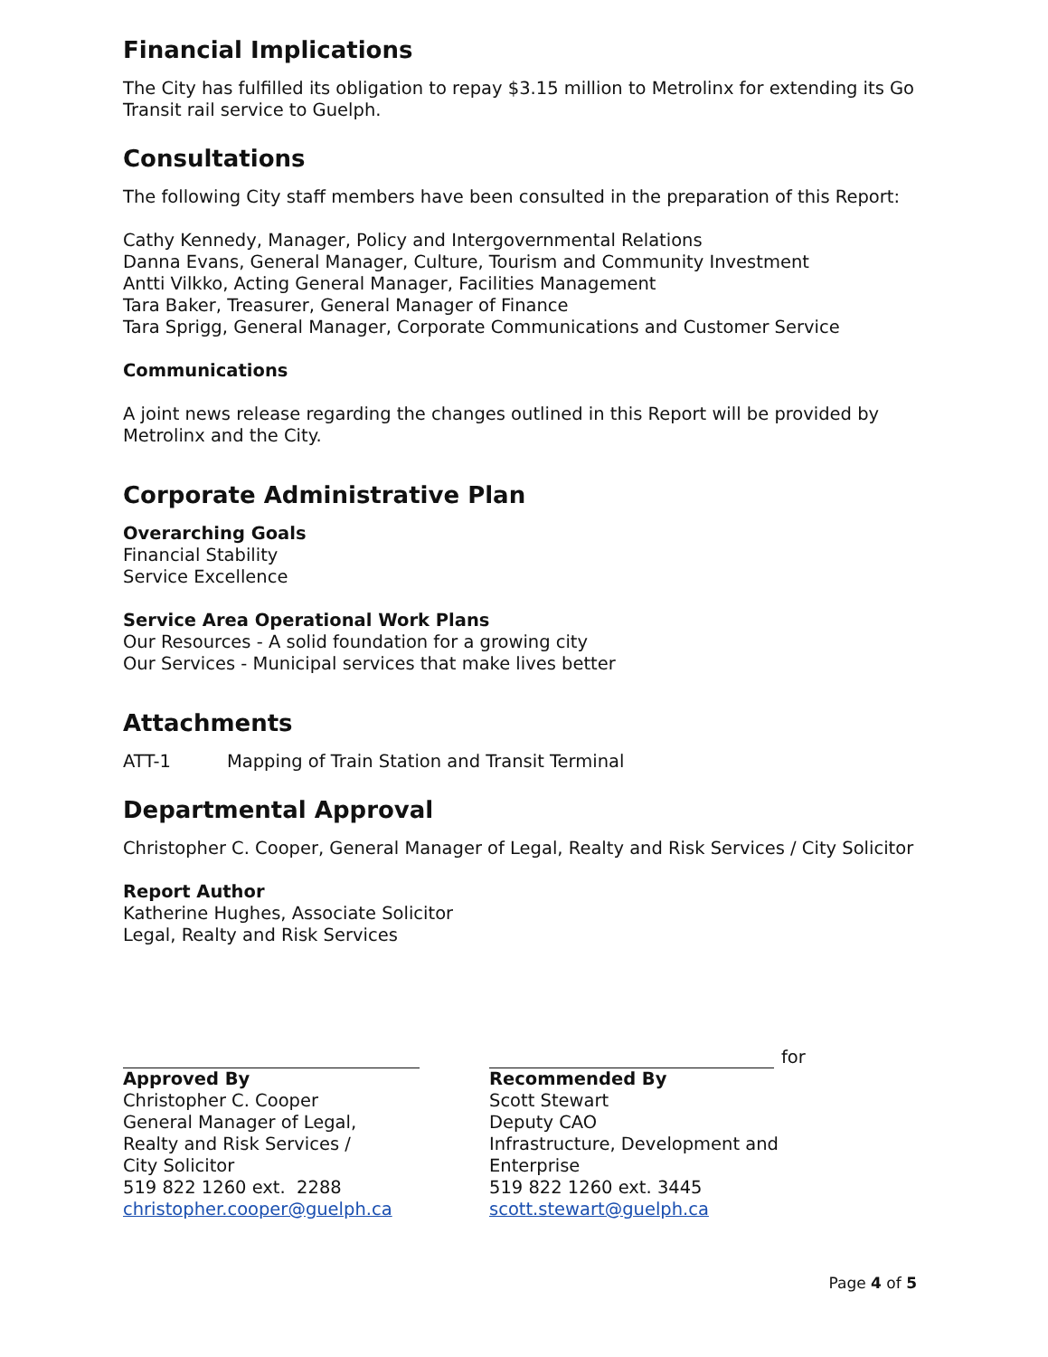Financial Implications
The City has fulfilled its obligation to repay $3.15 million to Metrolinx for extending its Go Transit rail service to Guelph.
Consultations
The following City staff members have been consulted in the preparation of this Report:
Cathy Kennedy, Manager, Policy and Intergovernmental Relations
Danna Evans, General Manager, Culture, Tourism and Community Investment
Antti Vilkko, Acting General Manager, Facilities Management
Tara Baker, Treasurer, General Manager of Finance
Tara Sprigg, General Manager, Corporate Communications and Customer Service
Communications
A joint news release regarding the changes outlined in this Report will be provided by Metrolinx and the City.
Corporate Administrative Plan
Overarching Goals
Financial Stability
Service Excellence
Service Area Operational Work Plans
Our Resources - A solid foundation for a growing city
Our Services - Municipal services that make lives better
Attachments
ATT-1 Mapping of Train Station and Transit Terminal
Departmental Approval
Christopher C. Cooper, General Manager of Legal, Realty and Risk Services / City Solicitor
Report Author
Katherine Hughes, Associate Solicitor
Legal, Realty and Risk Services
Approved By
Christopher C. Cooper
General Manager of Legal,
Realty and Risk Services /
City Solicitor
519 822 1260 ext. 2288
christopher.cooper@guelph.ca
for
Recommended By
Scott Stewart
Deputy CAO
Infrastructure, Development and Enterprise
519 822 1260 ext. 3445
scott.stewart@guelph.ca
Page 4 of 5